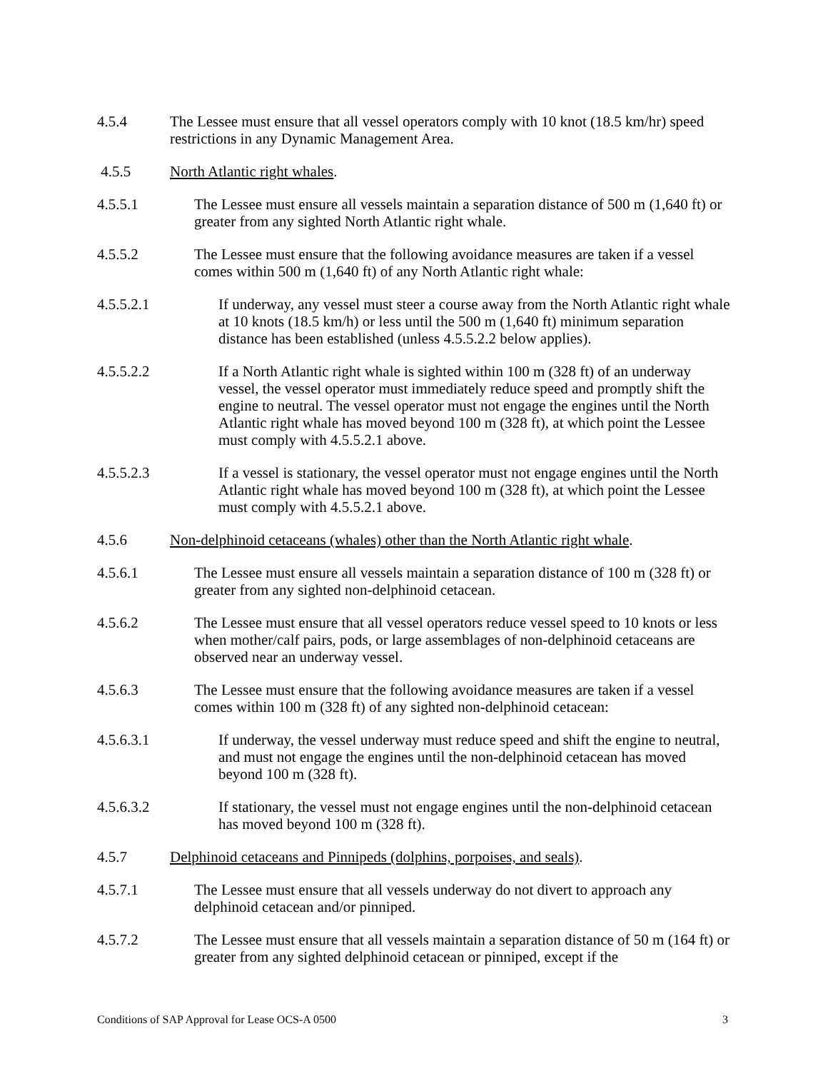4.5.4 The Lessee must ensure that all vessel operators comply with 10 knot (18.5 km/hr) speed restrictions in any Dynamic Management Area.
4.5.5 North Atlantic right whales.
4.5.5.1 The Lessee must ensure all vessels maintain a separation distance of 500 m (1,640 ft) or greater from any sighted North Atlantic right whale.
4.5.5.2 The Lessee must ensure that the following avoidance measures are taken if a vessel comes within 500 m (1,640 ft) of any North Atlantic right whale:
4.5.5.2.1 If underway, any vessel must steer a course away from the North Atlantic right whale at 10 knots (18.5 km/h) or less until the 500 m (1,640 ft) minimum separation distance has been established (unless 4.5.5.2.2 below applies).
4.5.5.2.2 If a North Atlantic right whale is sighted within 100 m (328 ft) of an underway vessel, the vessel operator must immediately reduce speed and promptly shift the engine to neutral. The vessel operator must not engage the engines until the North Atlantic right whale has moved beyond 100 m (328 ft), at which point the Lessee must comply with 4.5.5.2.1 above.
4.5.5.2.3 If a vessel is stationary, the vessel operator must not engage engines until the North Atlantic right whale has moved beyond 100 m (328 ft), at which point the Lessee must comply with 4.5.5.2.1 above.
4.5.6 Non-delphinoid cetaceans (whales) other than the North Atlantic right whale.
4.5.6.1 The Lessee must ensure all vessels maintain a separation distance of 100 m (328 ft) or greater from any sighted non-delphinoid cetacean.
4.5.6.2 The Lessee must ensure that all vessel operators reduce vessel speed to 10 knots or less when mother/calf pairs, pods, or large assemblages of non-delphinoid cetaceans are observed near an underway vessel.
4.5.6.3 The Lessee must ensure that the following avoidance measures are taken if a vessel comes within 100 m (328 ft) of any sighted non-delphinoid cetacean:
4.5.6.3.1 If underway, the vessel underway must reduce speed and shift the engine to neutral, and must not engage the engines until the non-delphinoid cetacean has moved beyond 100 m (328 ft).
4.5.6.3.2 If stationary, the vessel must not engage engines until the non-delphinoid cetacean has moved beyond 100 m (328 ft).
4.5.7 Delphinoid cetaceans and Pinnipeds (dolphins, porpoises, and seals).
4.5.7.1 The Lessee must ensure that all vessels underway do not divert to approach any delphinoid cetacean and/or pinniped.
4.5.7.2 The Lessee must ensure that all vessels maintain a separation distance of 50 m (164 ft) or greater from any sighted delphinoid cetacean or pinniped, except if the
Conditions of SAP Approval for Lease OCS-A 0500 3